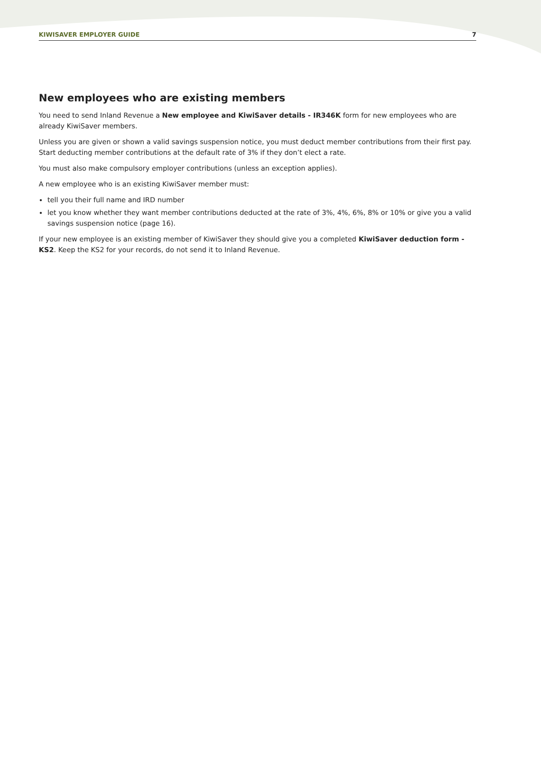KIWISAVER EMPLOYER GUIDE 7
New employees who are existing members
You need to send Inland Revenue a New employee and KiwiSaver details - IR346K form for new employees who are already KiwiSaver members.
Unless you are given or shown a valid savings suspension notice, you must deduct member contributions from their first pay. Start deducting member contributions at the default rate of 3% if they don’t elect a rate.
You must also make compulsory employer contributions (unless an exception applies).
A new employee who is an existing KiwiSaver member must:
tell you their full name and IRD number
let you know whether they want member contributions deducted at the rate of 3%, 4%, 6%, 8% or 10% or give you a valid savings suspension notice (page 16).
If your new employee is an existing member of KiwiSaver they should give you a completed KiwiSaver deduction form - KS2. Keep the KS2 for your records, do not send it to Inland Revenue.